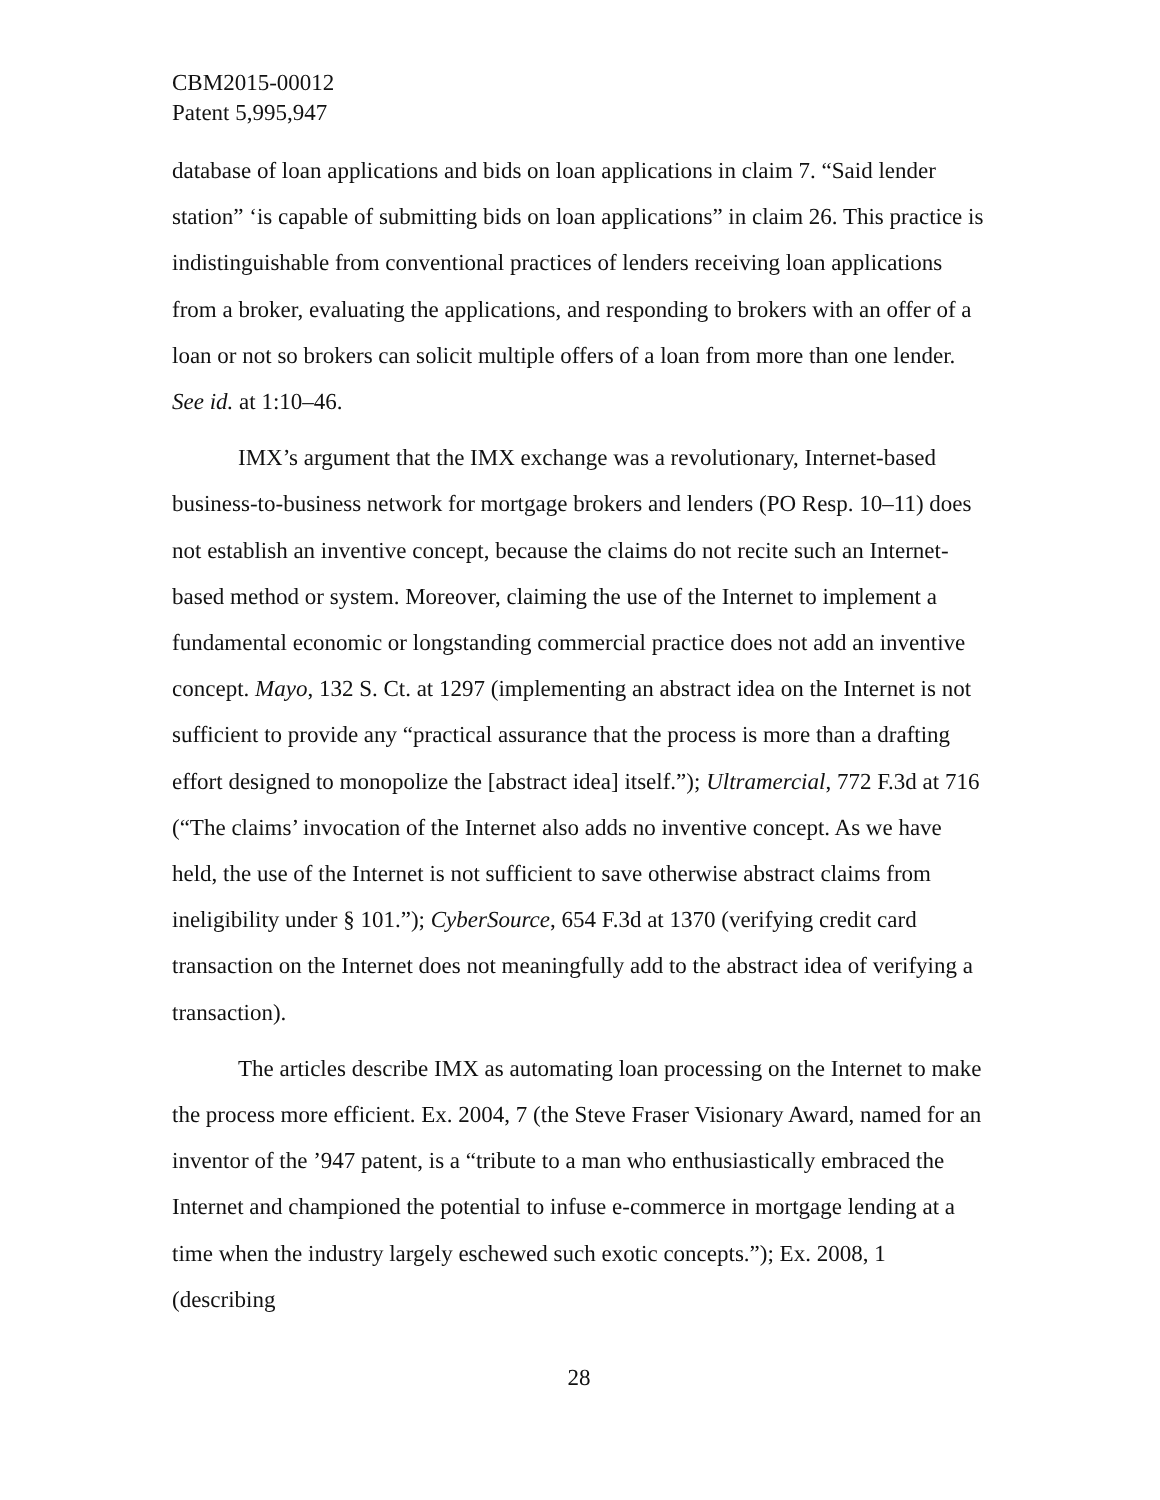CBM2015-00012
Patent 5,995,947
database of loan applications and bids on loan applications in claim 7. “Said lender station” ‘is capable of submitting bids on loan applications” in claim 26. This practice is indistinguishable from conventional practices of lenders receiving loan applications from a broker, evaluating the applications, and responding to brokers with an offer of a loan or not so brokers can solicit multiple offers of a loan from more than one lender. See id. at 1:10–46.
IMX’s argument that the IMX exchange was a revolutionary, Internet-based business-to-business network for mortgage brokers and lenders (PO Resp. 10–11) does not establish an inventive concept, because the claims do not recite such an Internet-based method or system. Moreover, claiming the use of the Internet to implement a fundamental economic or longstanding commercial practice does not add an inventive concept. Mayo, 132 S. Ct. at 1297 (implementing an abstract idea on the Internet is not sufficient to provide any “practical assurance that the process is more than a drafting effort designed to monopolize the [abstract idea] itself.”); Ultramercial, 772 F.3d at 716 (“The claims’ invocation of the Internet also adds no inventive concept. As we have held, the use of the Internet is not sufficient to save otherwise abstract claims from ineligibility under § 101.”); CyberSource, 654 F.3d at 1370 (verifying credit card transaction on the Internet does not meaningfully add to the abstract idea of verifying a transaction).
The articles describe IMX as automating loan processing on the Internet to make the process more efficient. Ex. 2004, 7 (the Steve Fraser Visionary Award, named for an inventor of the ’947 patent, is a “tribute to a man who enthusiastically embraced the Internet and championed the potential to infuse e-commerce in mortgage lending at a time when the industry largely eschewed such exotic concepts.”); Ex. 2008, 1 (describing
28